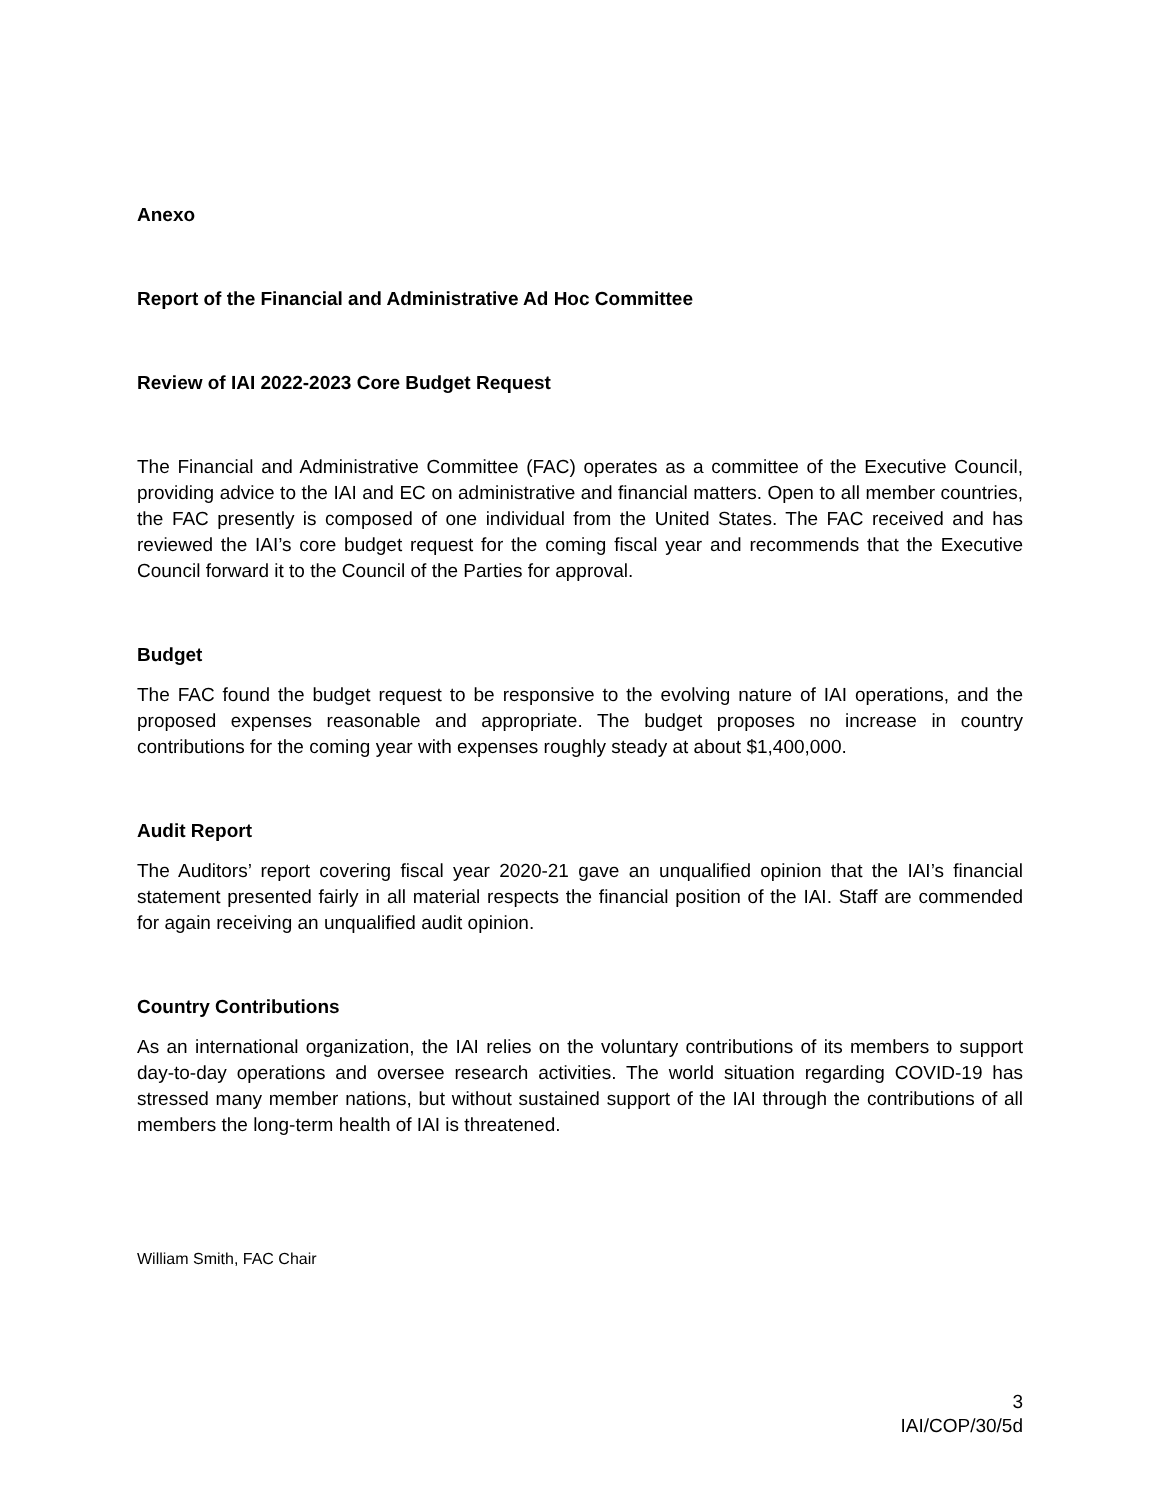Anexo
Report of the Financial and Administrative Ad Hoc Committee
Review of IAI 2022-2023 Core Budget Request
The Financial and Administrative Committee (FAC) operates as a committee of the Executive Council, providing advice to the IAI and EC on administrative and financial matters. Open to all member countries, the FAC presently is composed of one individual from the United States. The FAC received and has reviewed the IAI’s core budget request for the coming fiscal year and recommends that the Executive Council forward it to the Council of the Parties for approval.
Budget
The FAC found the budget request to be responsive to the evolving nature of IAI operations, and the proposed expenses reasonable and appropriate. The budget proposes no increase in country contributions for the coming year with expenses roughly steady at about $1,400,000.
Audit Report
The Auditors’ report covering fiscal year 2020-21 gave an unqualified opinion that the IAI’s financial statement presented fairly in all material respects the financial position of the IAI. Staff are commended for again receiving an unqualified audit opinion.
Country Contributions
As an international organization, the IAI relies on the voluntary contributions of its members to support day-to-day operations and oversee research activities. The world situation regarding COVID-19 has stressed many member nations, but without sustained support of the IAI through the contributions of all members the long-term health of IAI is threatened.
William Smith, FAC Chair
3
IAI/COP/30/5d